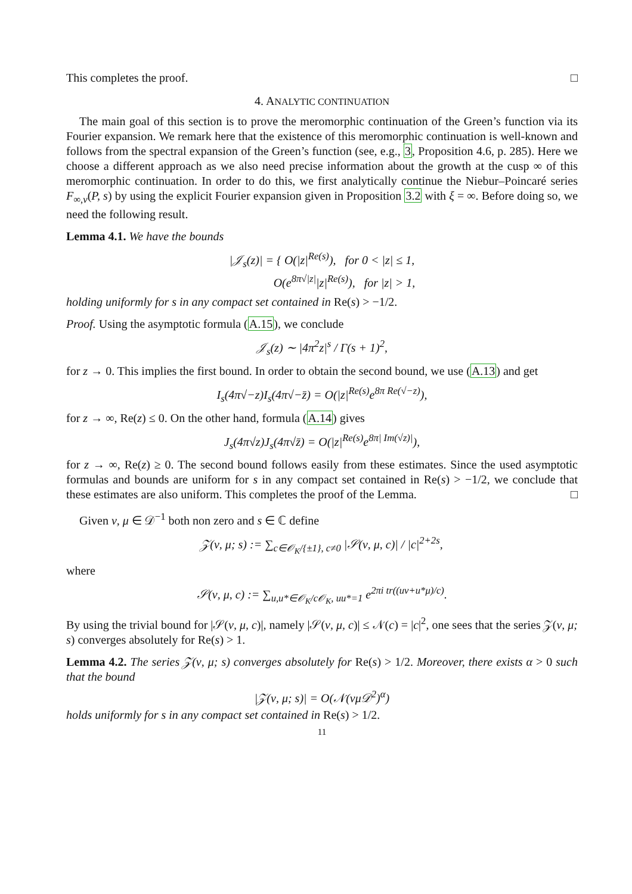This completes the proof. □
4. ANALYTIC CONTINUATION
The main goal of this section is to prove the meromorphic continuation of the Green’s function via its Fourier expansion. We remark here that the existence of this meromorphic continuation is well-known and follows from the spectral expansion of the Green’s function (see, e.g., 3, Proposition 4.6, p. 285). Here we choose a different approach as we also need precise information about the growth at the cusp ∞ of this meromorphic continuation. In order to do this, we first analytically continue the Niebur–Poincaré series F<sub>∞,ν</sub>(P, s) by using the explicit Fourier expansion given in Proposition 3.2 with ξ = ∞. Before doing so, we need the following result.
Lemma 4.1. We have the bounds
|𝒥<sub>s</sub>(z)| = { O(|z|<sup>Re(s)</sup>), for 0 < |z| ≤ 1,
O(e<sup>8π√|z|</sup>|z|<sup>Re(s)</sup>), for |z| > 1,
holding uniformly for s in any compact set contained in Re(s) > −1/2.
Proof. Using the asymptotic formula (A.15), we conclude
𝒥<sub>s</sub>(z) ∼ |4π<sup>2</sup>z|<sup>s</sup> / Γ(s + 1)<sup>2</sup>,
for z → 0. This implies the first bound. In order to obtain the second bound, we use (A.13) and get
I<sub>s</sub>(4π√−z)I<sub>s</sub>(4π√−z̄) = O(|z|<sup>Re(s)</sup>e<sup>8π Re(√−z)</sup>),
for z → ∞, Re(z) ≤ 0. On the other hand, formula (A.14) gives
J<sub>s</sub>(4π√z)J<sub>s</sub>(4π√z̄) = O(|z|<sup>Re(s)</sup>e<sup>8π| Im(√z)|</sup>),
for z → ∞, Re(z) ≥ 0. The second bound follows easily from these estimates. Since the used asymptotic formulas and bounds are uniform for s in any compact set contained in Re(s) > −1/2, we conclude that these estimates are also uniform. This completes the proof of the Lemma. □
Given ν, μ ∈ 𝒟<sup>−1</sup> both non zero and s ∈ ℂ define
𝒵(ν, μ; s) := ∑<sub>c∈𝒪<sub>K</sub>/{±1}, c≠0</sub> |𝒮(ν, μ, c)| / |c|<sup>2+2s</sup>,
where
𝒮(ν, μ, c) := ∑<sub>u,u*∈𝒪<sub>K</sub>/c𝒪<sub>K</sub>, uu*=1</sub> e<sup>2πi tr((uν+u*μ)/c)</sup>.
By using the trivial bound for |𝒮(ν, μ, c)|, namely |𝒮(ν, μ, c)| ≤ 𝒩(c) = |c|<sup>2</sup>, one sees that the series 𝒵(ν, μ; s) converges absolutely for Re(s) > 1.
Lemma 4.2. The series 𝒵(ν, μ; s) converges absolutely for Re(s) > 1/2. Moreover, there exists α > 0 such that the bound
|𝒵(ν, μ; s)| = O(𝒩(νμ𝒟<sup>2</sup>)<sup>α</sup>)
holds uniformly for s in any compact set contained in Re(s) > 1/2.
11